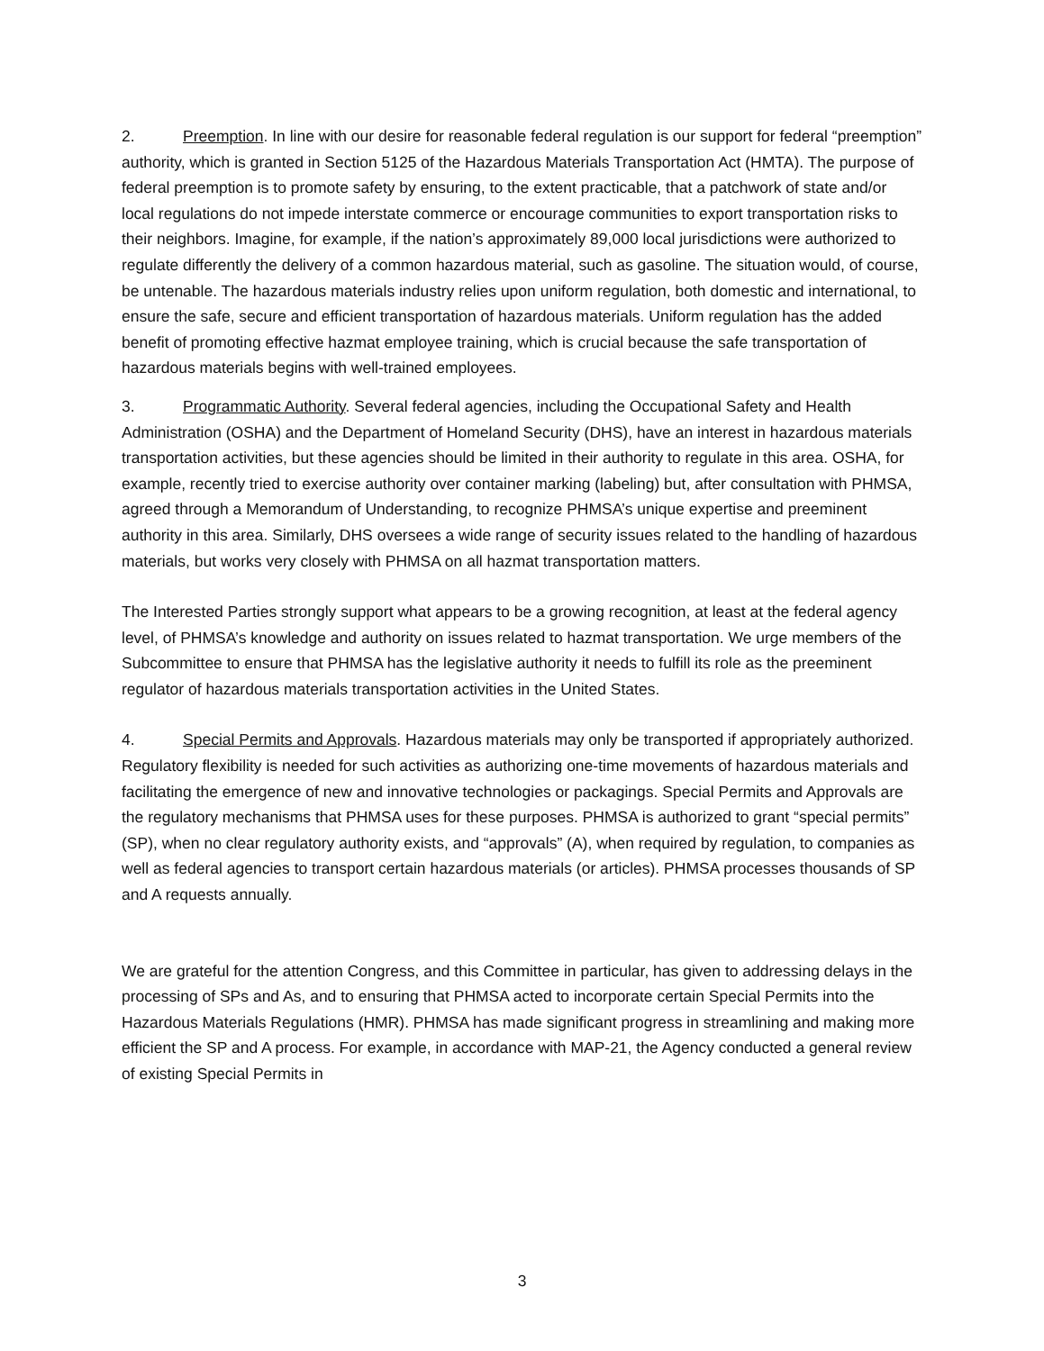2. Preemption. In line with our desire for reasonable federal regulation is our support for federal “preemption” authority, which is granted in Section 5125 of the Hazardous Materials Transportation Act (HMTA). The purpose of federal preemption is to promote safety by ensuring, to the extent practicable, that a patchwork of state and/or local regulations do not impede interstate commerce or encourage communities to export transportation risks to their neighbors. Imagine, for example, if the nation’s approximately 89,000 local jurisdictions were authorized to regulate differently the delivery of a common hazardous material, such as gasoline. The situation would, of course, be untenable. The hazardous materials industry relies upon uniform regulation, both domestic and international, to ensure the safe, secure and efficient transportation of hazardous materials. Uniform regulation has the added benefit of promoting effective hazmat employee training, which is crucial because the safe transportation of hazardous materials begins with well-trained employees.
3. Programmatic Authority. Several federal agencies, including the Occupational Safety and Health Administration (OSHA) and the Department of Homeland Security (DHS), have an interest in hazardous materials transportation activities, but these agencies should be limited in their authority to regulate in this area. OSHA, for example, recently tried to exercise authority over container marking (labeling) but, after consultation with PHMSA, agreed through a Memorandum of Understanding, to recognize PHMSA’s unique expertise and preeminent authority in this area. Similarly, DHS oversees a wide range of security issues related to the handling of hazardous materials, but works very closely with PHMSA on all hazmat transportation matters.
The Interested Parties strongly support what appears to be a growing recognition, at least at the federal agency level, of PHMSA’s knowledge and authority on issues related to hazmat transportation. We urge members of the Subcommittee to ensure that PHMSA has the legislative authority it needs to fulfill its role as the preeminent regulator of hazardous materials transportation activities in the United States.
4. Special Permits and Approvals. Hazardous materials may only be transported if appropriately authorized. Regulatory flexibility is needed for such activities as authorizing one-time movements of hazardous materials and facilitating the emergence of new and innovative technologies or packagings. Special Permits and Approvals are the regulatory mechanisms that PHMSA uses for these purposes. PHMSA is authorized to grant “special permits” (SP), when no clear regulatory authority exists, and “approvals” (A), when required by regulation, to companies as well as federal agencies to transport certain hazardous materials (or articles). PHMSA processes thousands of SP and A requests annually.
We are grateful for the attention Congress, and this Committee in particular, has given to addressing delays in the processing of SPs and As, and to ensuring that PHMSA acted to incorporate certain Special Permits into the Hazardous Materials Regulations (HMR). PHMSA has made significant progress in streamlining and making more efficient the SP and A process. For example, in accordance with MAP-21, the Agency conducted a general review of existing Special Permits in
3